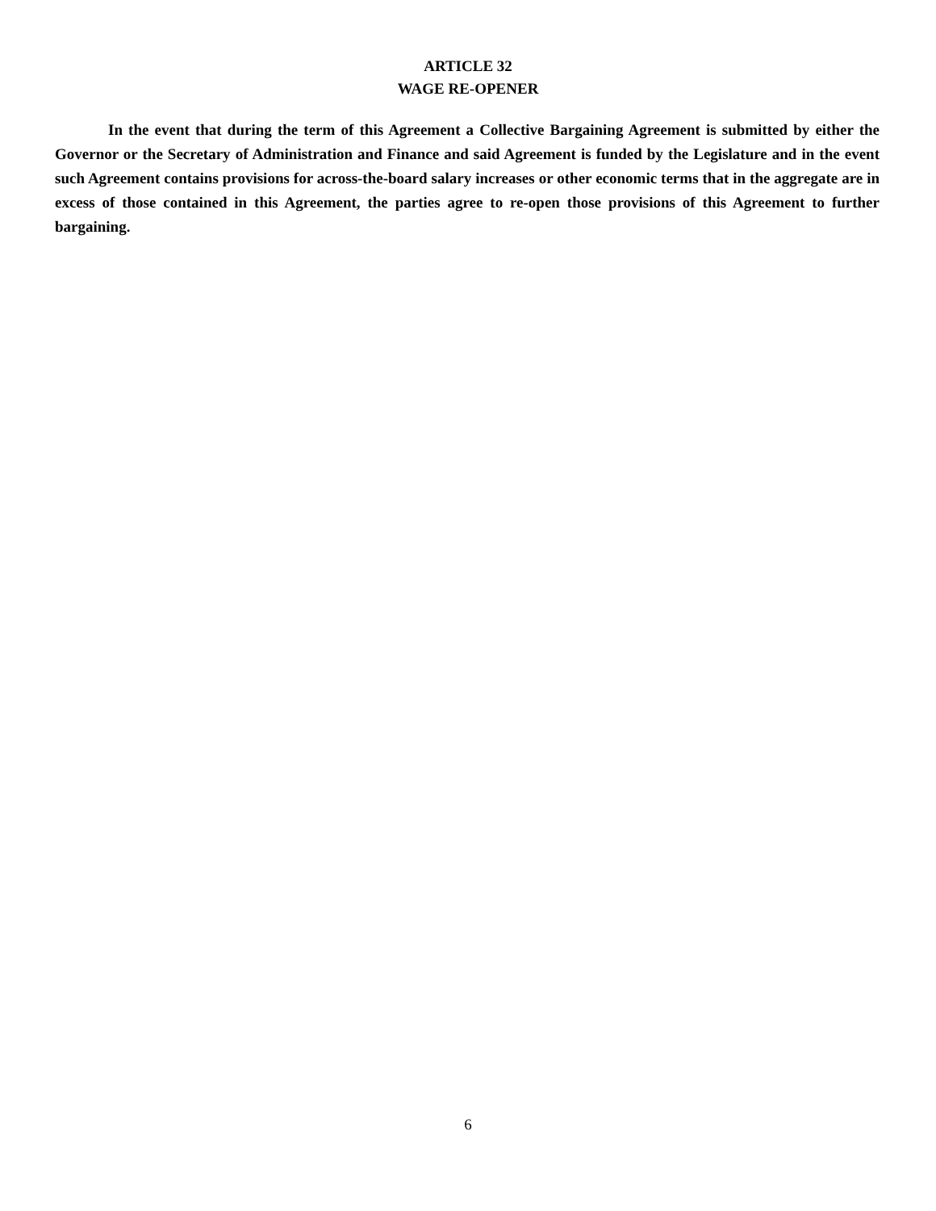ARTICLE 32
WAGE RE-OPENER
In the event that during the term of this Agreement a Collective Bargaining Agreement is submitted by either the Governor or the Secretary of Administration and Finance and said Agreement is funded by the Legislature and in the event such Agreement contains provisions for across-the-board salary increases or other economic terms that in the aggregate are in excess of those contained in this Agreement, the parties agree to re-open those provisions of this Agreement to further bargaining.
6